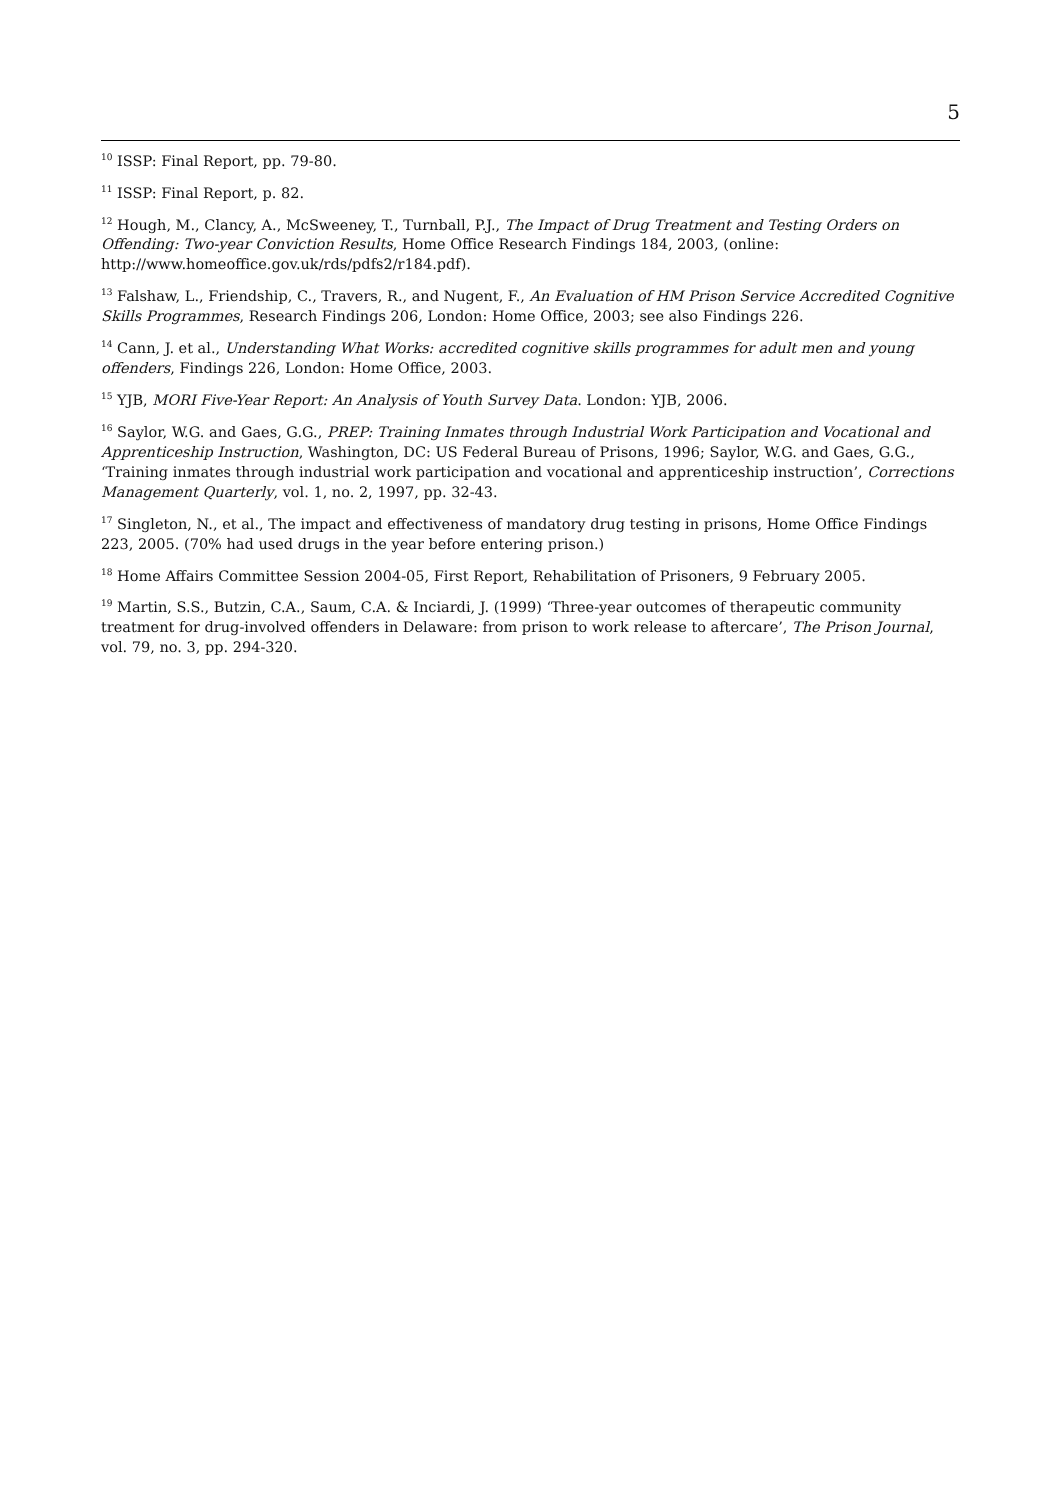5
<sup>10</sup> ISSP: Final Report, pp. 79-80.
<sup>11</sup> ISSP: Final Report, p. 82.
<sup>12</sup> Hough, M., Clancy, A., McSweeney, T., Turnball, P.J., The Impact of Drug Treatment and Testing Orders on Offending: Two-year Conviction Results, Home Office Research Findings 184, 2003, (online: http://www.homeoffice.gov.uk/rds/pdfs2/r184.pdf).
<sup>13</sup> Falshaw, L., Friendship, C., Travers, R., and Nugent, F., An Evaluation of HM Prison Service Accredited Cognitive Skills Programmes, Research Findings 206, London: Home Office, 2003; see also Findings 226.
<sup>14</sup> Cann, J. et al., Understanding What Works: accredited cognitive skills programmes for adult men and young offenders, Findings 226, London: Home Office, 2003.
<sup>15</sup> YJB, MORI Five-Year Report: An Analysis of Youth Survey Data. London: YJB, 2006.
<sup>16</sup> Saylor, W.G. and Gaes, G.G., PREP: Training Inmates through Industrial Work Participation and Vocational and Apprenticeship Instruction, Washington, DC: US Federal Bureau of Prisons, 1996; Saylor, W.G. and Gaes, G.G., ‘Training inmates through industrial work participation and vocational and apprenticeship instruction’, Corrections Management Quarterly, vol. 1, no. 2, 1997, pp. 32-43.
<sup>17</sup> Singleton, N., et al., The impact and effectiveness of mandatory drug testing in prisons, Home Office Findings 223, 2005. (70% had used drugs in the year before entering prison.)
<sup>18</sup> Home Affairs Committee Session 2004-05, First Report, Rehabilitation of Prisoners, 9 February 2005.
<sup>19</sup> Martin, S.S., Butzin, C.A., Saum, C.A. & Inciardi, J. (1999) ‘Three-year outcomes of therapeutic community treatment for drug-involved offenders in Delaware: from prison to work release to aftercare’, The Prison Journal, vol. 79, no. 3, pp. 294-320.